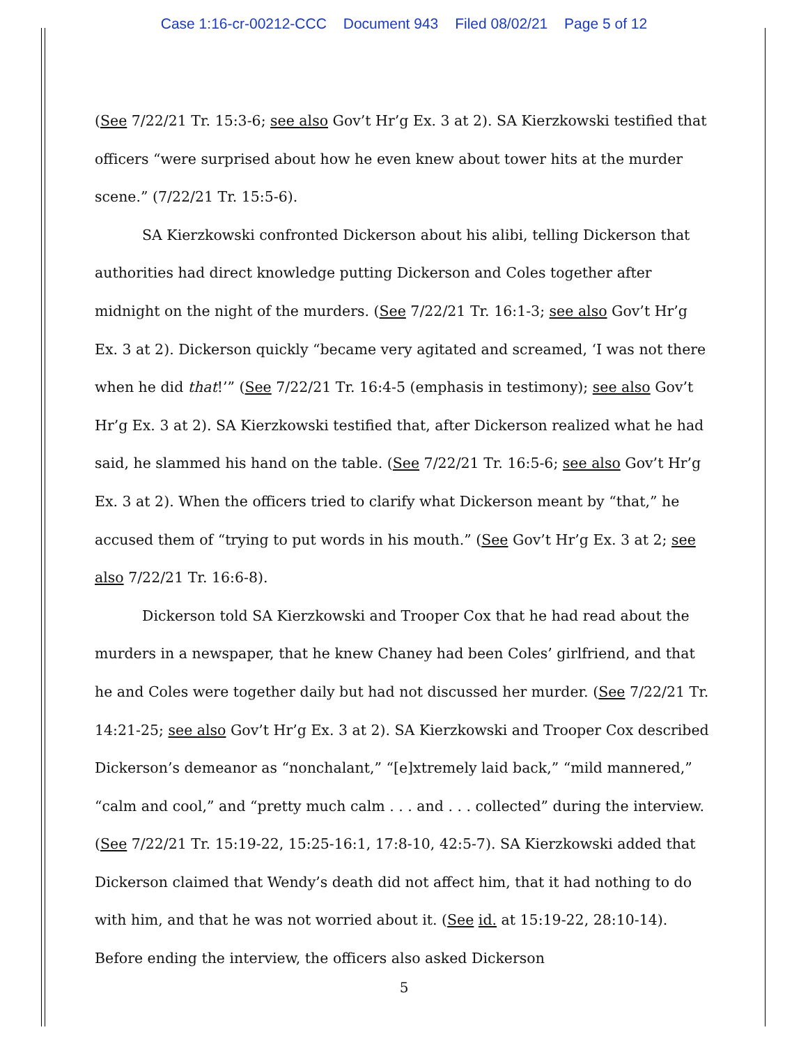Case 1:16-cr-00212-CCC Document 943 Filed 08/02/21 Page 5 of 12
(See 7/22/21 Tr. 15:3-6; see also Gov’t Hr’g Ex. 3 at 2). SA Kierzkowski testified that officers “were surprised about how he even knew about tower hits at the murder scene.” (7/22/21 Tr. 15:5-6).
SA Kierzkowski confronted Dickerson about his alibi, telling Dickerson that authorities had direct knowledge putting Dickerson and Coles together after midnight on the night of the murders. (See 7/22/21 Tr. 16:1-3; see also Gov’t Hr’g Ex. 3 at 2). Dickerson quickly “became very agitated and screamed, ‘I was not there when he did that!’” (See 7/22/21 Tr. 16:4-5 (emphasis in testimony); see also Gov’t Hr’g Ex. 3 at 2). SA Kierzkowski testified that, after Dickerson realized what he had said, he slammed his hand on the table. (See 7/22/21 Tr. 16:5-6; see also Gov’t Hr’g Ex. 3 at 2). When the officers tried to clarify what Dickerson meant by “that,” he accused them of “trying to put words in his mouth.” (See Gov’t Hr’g Ex. 3 at 2; see also 7/22/21 Tr. 16:6-8).
Dickerson told SA Kierzkowski and Trooper Cox that he had read about the murders in a newspaper, that he knew Chaney had been Coles’ girlfriend, and that he and Coles were together daily but had not discussed her murder. (See 7/22/21 Tr. 14:21-25; see also Gov’t Hr’g Ex. 3 at 2). SA Kierzkowski and Trooper Cox described Dickerson’s demeanor as “nonchalant,” “[e]xtremely laid back,” “mild mannered,” “calm and cool,” and “pretty much calm . . . and . . . collected” during the interview. (See 7/22/21 Tr. 15:19-22, 15:25-16:1, 17:8-10, 42:5-7). SA Kierzkowski added that Dickerson claimed that Wendy’s death did not affect him, that it had nothing to do with him, and that he was not worried about it. (See id. at 15:19-22, 28:10-14). Before ending the interview, the officers also asked Dickerson
5